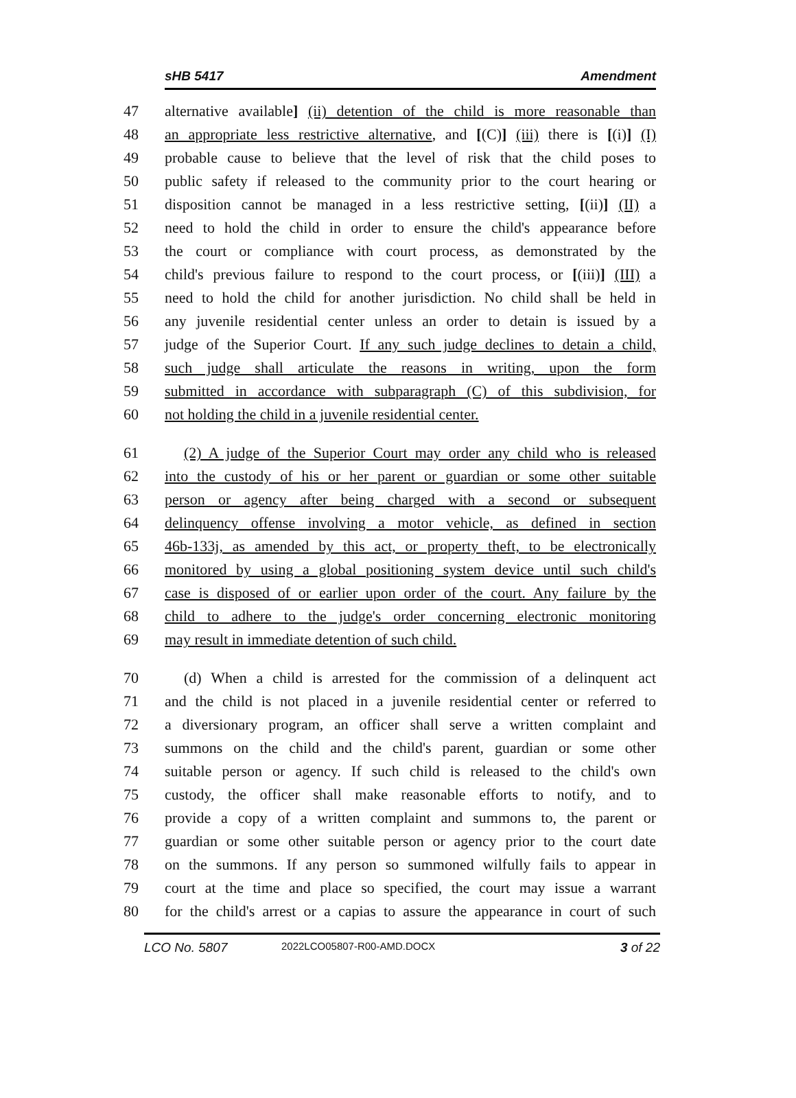sHB 5417 Amendment
47 alternative available] (ii) detention of the child is more reasonable than
48 an appropriate less restrictive alternative, and [(C)] (iii) there is [(i)] (I)
49 probable cause to believe that the level of risk that the child poses to
50 public safety if released to the community prior to the court hearing or
51 disposition cannot be managed in a less restrictive setting, [(ii)] (II) a
52 need to hold the child in order to ensure the child's appearance before
53 the court or compliance with court process, as demonstrated by the
54 child's previous failure to respond to the court process, or [(iii)] (III) a
55 need to hold the child for another jurisdiction. No child shall be held in
56 any juvenile residential center unless an order to detain is issued by a
57 judge of the Superior Court. If any such judge declines to detain a child,
58 such judge shall articulate the reasons in writing, upon the form
59 submitted in accordance with subparagraph (C) of this subdivision, for
60 not holding the child in a juvenile residential center.
61 (2) A judge of the Superior Court may order any child who is released
62 into the custody of his or her parent or guardian or some other suitable
63 person or agency after being charged with a second or subsequent
64 delinquency offense involving a motor vehicle, as defined in section
65 46b-133j, as amended by this act, or property theft, to be electronically
66 monitored by using a global positioning system device until such child's
67 case is disposed of or earlier upon order of the court. Any failure by the
68 child to adhere to the judge's order concerning electronic monitoring
69 may result in immediate detention of such child.
70 (d) When a child is arrested for the commission of a delinquent act
71 and the child is not placed in a juvenile residential center or referred to
72 a diversionary program, an officer shall serve a written complaint and
73 summons on the child and the child's parent, guardian or some other
74 suitable person or agency. If such child is released to the child's own
75 custody, the officer shall make reasonable efforts to notify, and to
76 provide a copy of a written complaint and summons to, the parent or
77 guardian or some other suitable person or agency prior to the court date
78 on the summons. If any person so summoned wilfully fails to appear in
79 court at the time and place so specified, the court may issue a warrant
80 for the child's arrest or a capias to assure the appearance in court of such
LCO No. 5807 2022LCO05807-R00-AMD.DOCX 3 of 22